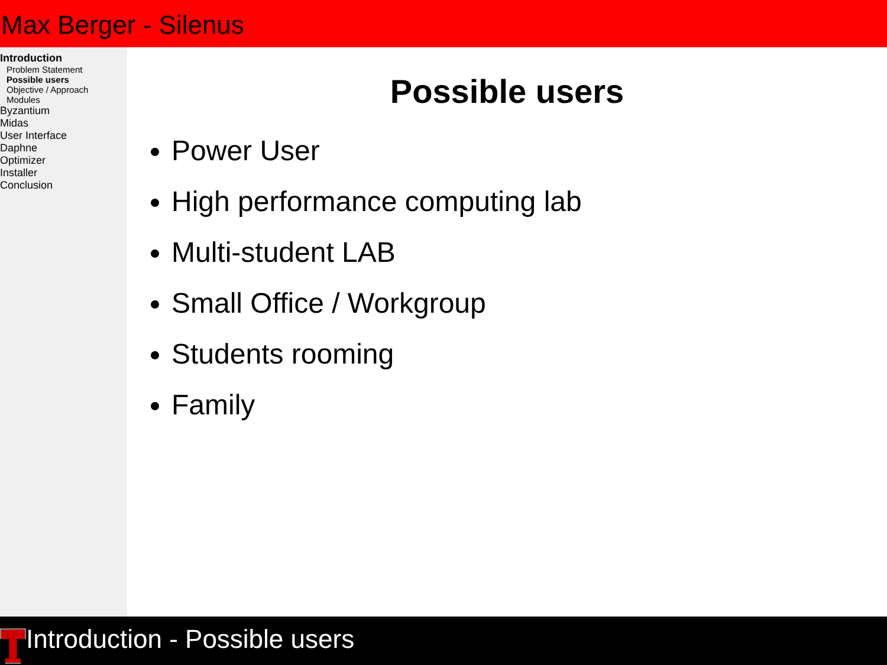Max Berger - Silenus
Introduction
Problem Statement
Possible users
Objective / Approach
Modules
Byzantium
Midas
User Interface
Daphne
Optimizer
Installer
Conclusion
Possible users
Power User
High performance computing lab
Multi-student LAB
Small Office / Workgroup
Students rooming
Family
Introduction - Possible users